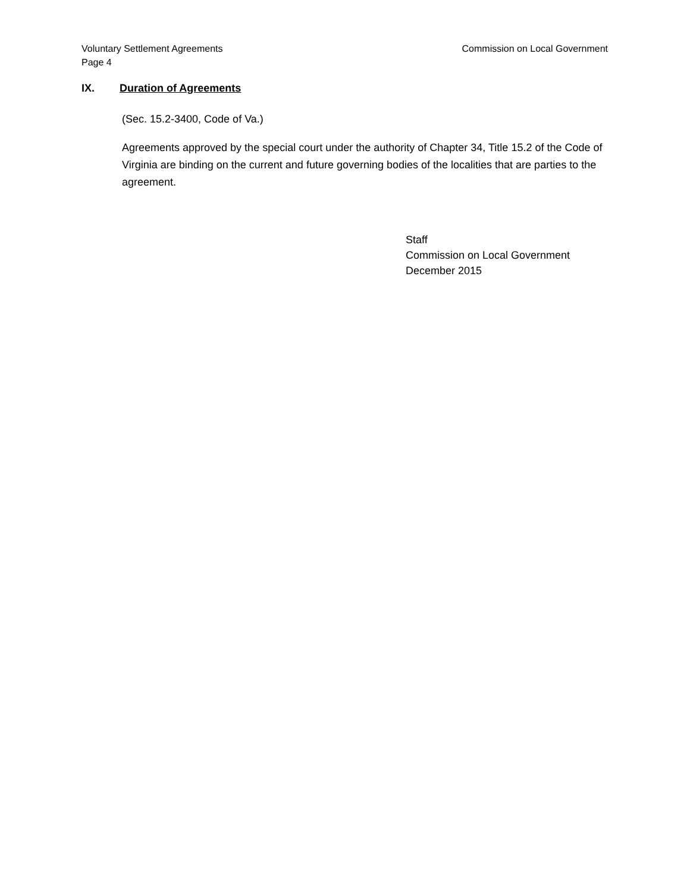Commission on Local Government Voluntary Settlement Agreements
Page 4
IX. Duration of Agreements
(Sec. 15.2-3400, Code of Va.)
Agreements approved by the special court under the authority of Chapter 34, Title 15.2 of the Code of Virginia are binding on the current and future governing bodies of the localities that are parties to the agreement.
Staff
Commission on Local Government
December 2015